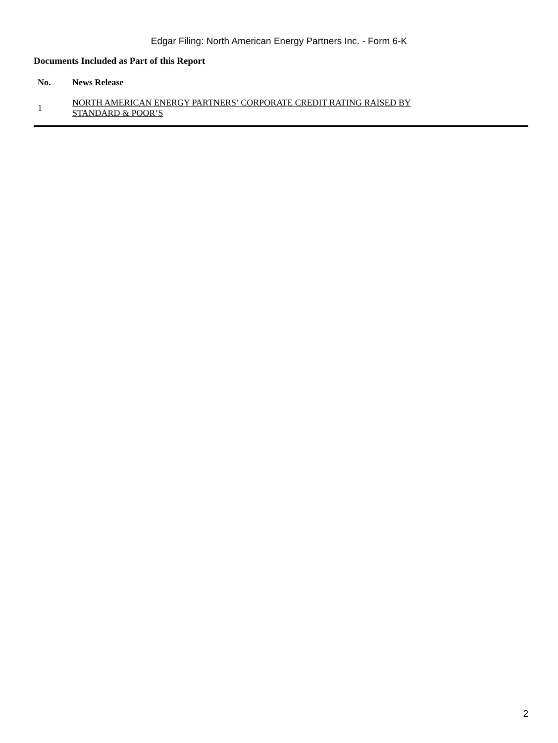Edgar Filing: North American Energy Partners Inc. - Form 6-K
Documents Included as Part of this Report
| No. | News Release |
| --- | --- |
| 1 | NORTH AMERICAN ENERGY PARTNERS’ CORPORATE CREDIT RATING RAISED BY STANDARD & POOR’S |
2